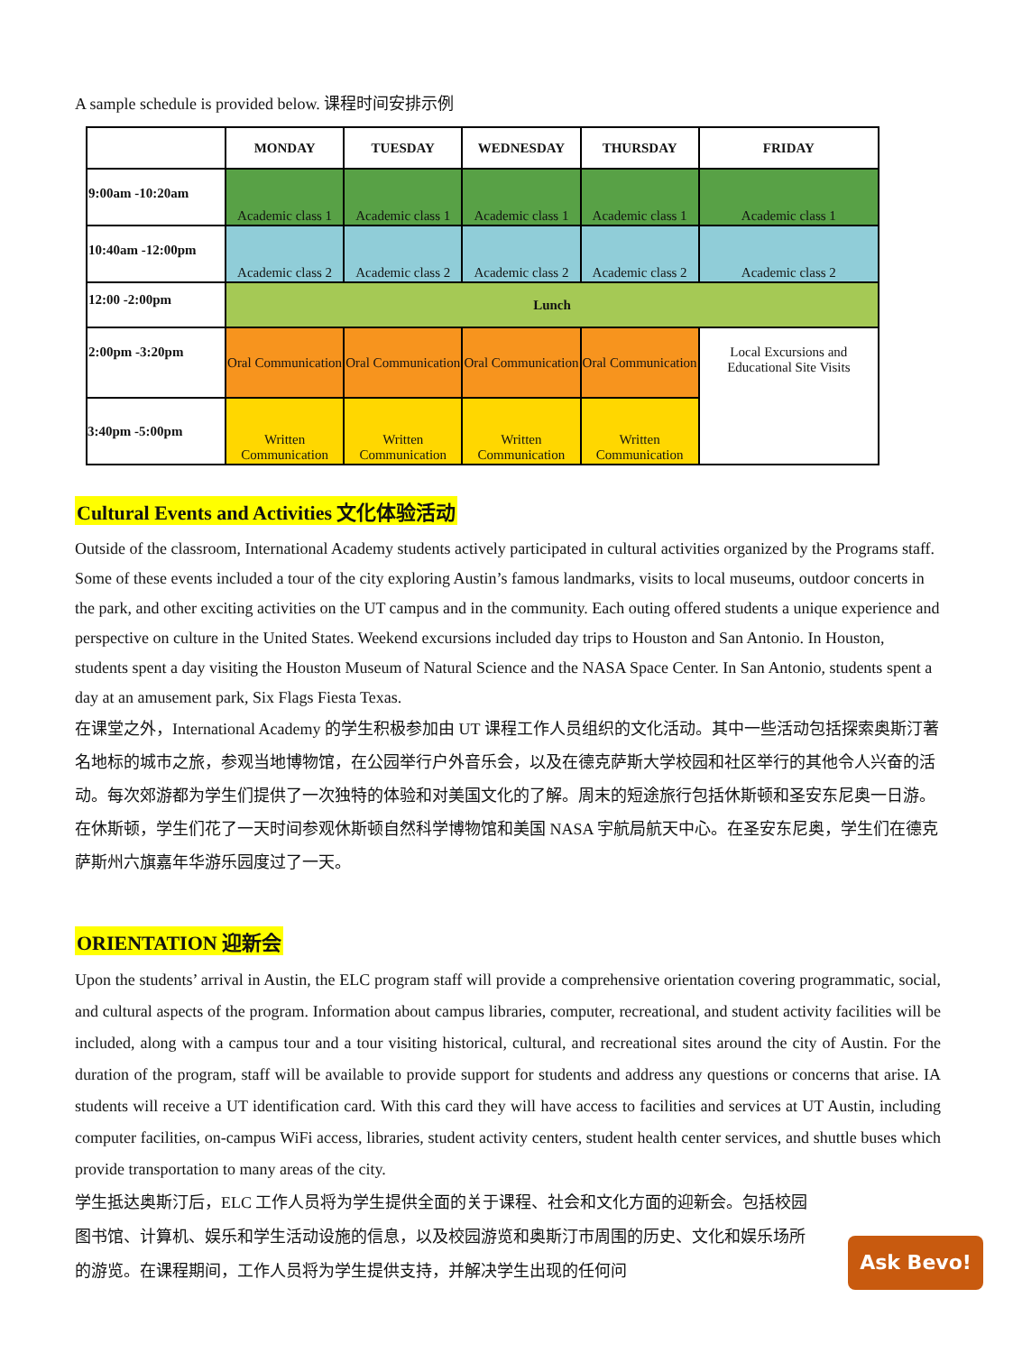A sample schedule is provided below. 课程时间安排示例
| | MONDAY | TUESDAY | WEDNESDAY | THURSDAY | FRIDAY |
| --- | --- | --- | --- | --- | --- |
| 9:00am -10:20am | Academic class 1 | Academic class 1 | Academic class 1 | Academic class 1 | Academic class 1 |
| 10:40am -12:00pm | Academic class 2 | Academic class 2 | Academic class 2 | Academic class 2 | Academic class 2 |
| 12:00 -2:00pm | Lunch | | | | |
| 2:00pm -3:20pm | Oral Communication | Oral Communication | Oral Communication | Oral Communication | Local Excursions and Educational Site Visits |
| 3:40pm -5:00pm | Written Communication | Written Communication | Written Communication | Written Communication | |
Cultural Events and Activities 文化体验活动
Outside of the classroom, International Academy students actively participated in cultural activities organized by the Programs staff. Some of these events included a tour of the city exploring Austin’s famous landmarks, visits to local museums, outdoor concerts in the park, and other exciting activities on the UT campus and in the community. Each outing offered students a unique experience and perspective on culture in the United States. Weekend excursions included day trips to Houston and San Antonio. In Houston, students spent a day visiting the Houston Museum of Natural Science and the NASA Space Center. In San Antonio, students spent a day at an amusement park, Six Flags Fiesta Texas.
在课堂之外，International Academy 的学生积极参加由 UT 课程工作人员组织的文化活动。其中一些活动包括探索奥斯汀著名地标的城市之旅，参观当地博物馆，在公园举行户外音乐会，以及在德克萨斯大学校园和社区举行的其他令人兴奋的活动。每次郊游都为学生们提供了一次独特的体验和对美国文化的了解。周末的短途旅行包括休斯顿和圣安东尼奥一日游。在休斯顿，学生们花了一天时间参观休斯顿自然科学博物馆和美国 NASA 宇航局航天中心。在圣安东尼奥，学生们在德克萨斯州六旗嘉年华游乐园度过了一天。
ORIENTATION 迎新会
Upon the students’ arrival in Austin, the ELC program staff will provide a comprehensive orientation covering programmatic, social, and cultural aspects of the program. Information about campus libraries, computer, recreational, and student activity facilities will be included, along with a campus tour and a tour visiting historical, cultural, and recreational sites around the city of Austin. For the duration of the program, staff will be available to provide support for students and address any questions or concerns that arise. IA students will receive a UT identification card. With this card they will have access to facilities and services at UT Austin, including computer facilities, on-campus WiFi access, libraries, student activity centers, student health center services, and shuttle buses which provide transportation to many areas of the city.
学生抵达奥斯汀后，ELC 工作人员将为学生提供全面的关于课程、社会和文化方面的迎新会。包括校园图书馆、计算机、娱乐和学生活动设施的信息，以及校园游览和奥斯汀市周围的历史、文化和娱乐场所的游览。在课程期间，工作人员将为学生提供支持，并解决学生出现的任何问
Ask Bevo!